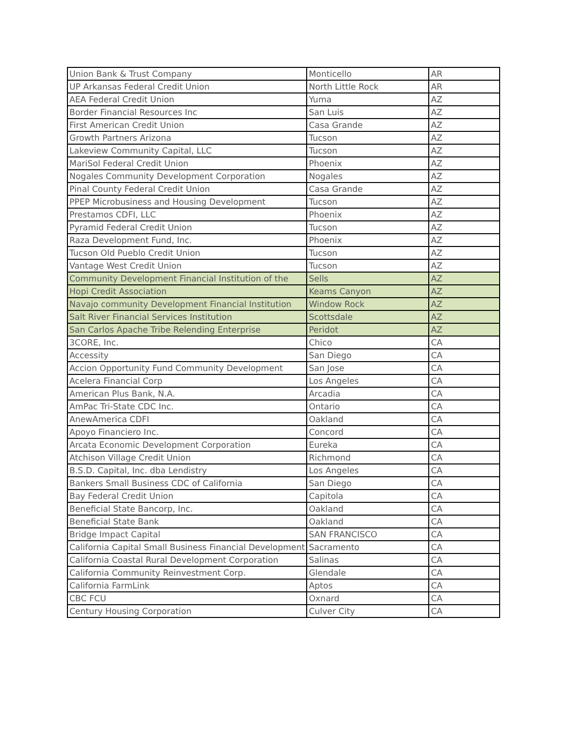| Union Bank & Trust Company | Monticello | AR |
| UP Arkansas Federal Credit Union | North Little Rock | AR |
| AEA Federal Credit Union | Yuma | AZ |
| Border Financial Resources Inc | San Luis | AZ |
| First American Credit Union | Casa Grande | AZ |
| Growth Partners Arizona | Tucson | AZ |
| Lakeview Community Capital, LLC | Tucson | AZ |
| MariSol Federal Credit Union | Phoenix | AZ |
| Nogales Community Development Corporation | Nogales | AZ |
| Pinal County Federal Credit Union | Casa Grande | AZ |
| PPEP Microbusiness and Housing Development | Tucson | AZ |
| Prestamos CDFI, LLC | Phoenix | AZ |
| Pyramid Federal Credit Union | Tucson | AZ |
| Raza Development Fund, Inc. | Phoenix | AZ |
| Tucson Old Pueblo Credit Union | Tucson | AZ |
| Vantage West Credit Union | Tucson | AZ |
| Community Development Financial Institution of the | Sells | AZ |
| Hopi Credit Association | Keams Canyon | AZ |
| Navajo community Development Financial Institution | Window Rock | AZ |
| Salt River Financial Services Institution | Scottsdale | AZ |
| San Carlos Apache Tribe Relending Enterprise | Peridot | AZ |
| 3CORE, Inc. | Chico | CA |
| Accessity | San Diego | CA |
| Accion Opportunity Fund Community Development | San Jose | CA |
| Acelera Financial Corp | Los Angeles | CA |
| American Plus Bank, N.A. | Arcadia | CA |
| AmPac Tri-State CDC Inc. | Ontario | CA |
| AnewAmerica CDFI | Oakland | CA |
| Apoyo Financiero Inc. | Concord | CA |
| Arcata Economic Development Corporation | Eureka | CA |
| Atchison Village Credit Union | Richmond | CA |
| B.S.D. Capital, Inc. dba Lendistry | Los Angeles | CA |
| Bankers Small Business CDC of California | San Diego | CA |
| Bay Federal Credit Union | Capitola | CA |
| Beneficial State Bancorp, Inc. | Oakland | CA |
| Beneficial State Bank | Oakland | CA |
| Bridge Impact Capital | SAN FRANCISCO | CA |
| California Capital Small Business Financial Development | Sacramento | CA |
| California Coastal Rural Development Corporation | Salinas | CA |
| California Community Reinvestment Corp. | Glendale | CA |
| California FarmLink | Aptos | CA |
| CBC FCU | Oxnard | CA |
| Century Housing Corporation | Culver City | CA |